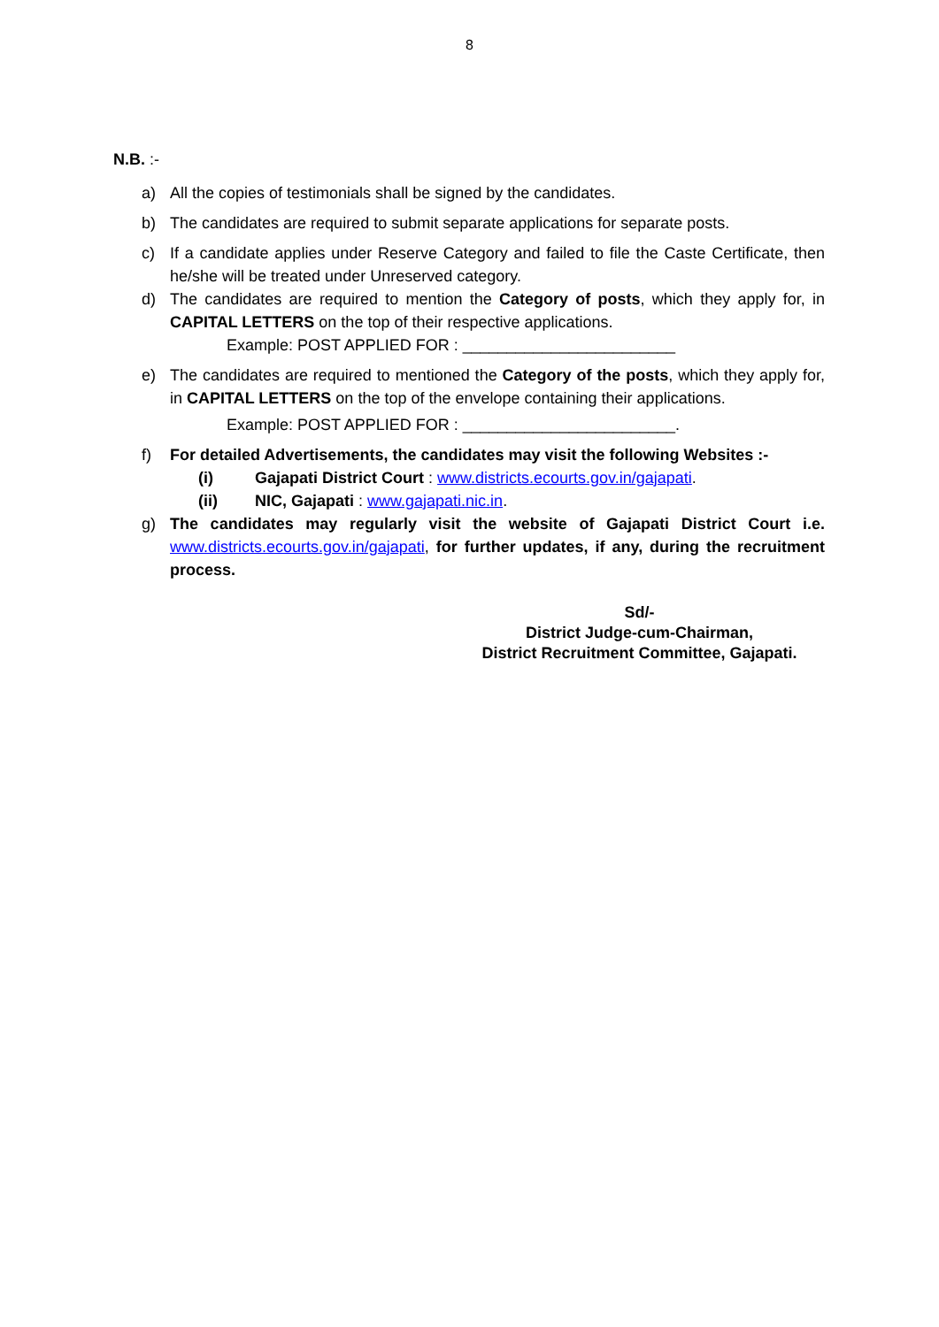8
N.B. :-
a) All the copies of testimonials shall be signed by the candidates.
b) The candidates are required to submit separate applications for separate posts.
c) If a candidate applies under Reserve Category and failed to file the Caste Certificate, then he/she will be treated under Unreserved category.
d) The candidates are required to mention the Category of posts, which they apply for, in CAPITAL LETTERS on the top of their respective applications.
Example: POST APPLIED FOR : ________________________
e) The candidates are required to mentioned the Category of the posts, which they apply for, in CAPITAL LETTERS on the top of the envelope containing their applications.
Example: POST APPLIED FOR : ________________________.
f) For detailed Advertisements, the candidates may visit the following Websites :-
(i) Gajapati District Court : www.districts.ecourts.gov.in/gajapati.
(ii) NIC, Gajapati : www.gajapati.nic.in.
g) The candidates may regularly visit the website of Gajapati District Court i.e. www.districts.ecourts.gov.in/gajapati, for further updates, if any, during the recruitment process.
Sd/-
District Judge-cum-Chairman,
District Recruitment Committee, Gajapati.